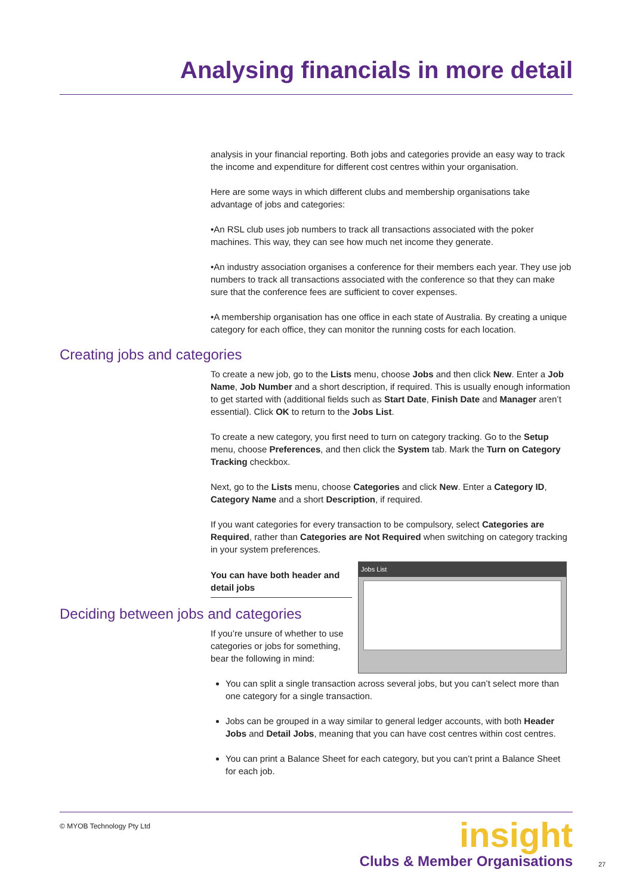Analysing financials in more detail
analysis in your financial reporting. Both jobs and categories provide an easy way to track the income and expenditure for different cost centres within your organisation.
Here are some ways in which different clubs and membership organisations take advantage of jobs and categories:
•An RSL club uses job numbers to track all transactions associated with the poker machines. This way, they can see how much net income they generate.
•An industry association organises a conference for their members each year. They use job numbers to track all transactions associated with the conference so that they can make sure that the conference fees are sufficient to cover expenses.
•A membership organisation has one office in each state of Australia. By creating a unique category for each office, they can monitor the running costs for each location.
Creating jobs and categories
To create a new job, go to the Lists menu, choose Jobs and then click New. Enter a Job Name, Job Number and a short description, if required. This is usually enough information to get started with (additional fields such as Start Date, Finish Date and Manager aren’t essential). Click OK to return to the Jobs List.
To create a new category, you first need to turn on category tracking. Go to the Setup menu, choose Preferences, and then click the System tab. Mark the Turn on Category Tracking checkbox.
Next, go to the Lists menu, choose Categories and click New. Enter a Category ID, Category Name and a short Description, if required.
If you want categories for every transaction to be compulsory, select Categories are Required, rather than Categories are Not Required when switching on category tracking in your system preferences.
You can have both header and detail jobs
Deciding between jobs and categories
If you’re unsure of whether to use categories or jobs for something, bear the following in mind:
Jobs List
You can split a single transaction across several jobs, but you can’t select more than one category for a single transaction.
Jobs can be grouped in a way similar to general ledger accounts, with both Header Jobs and Detail Jobs, meaning that you can have cost centres within cost centres.
You can print a Balance Sheet for each category, but you can’t print a Balance Sheet for each job.
© MYOB Technology Pty Ltd
insight
Clubs & Member Organisations
27